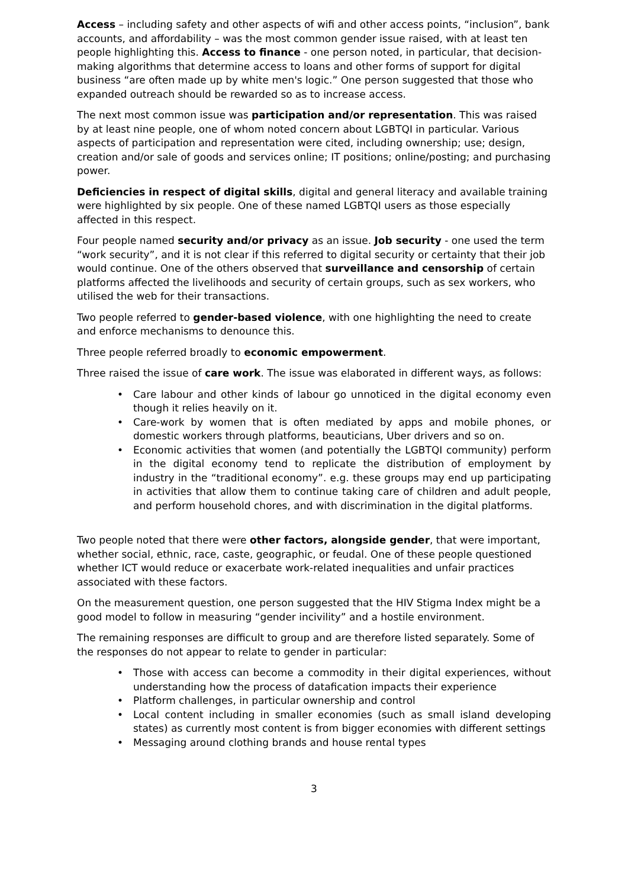Access – including safety and other aspects of wifi and other access points, “inclusion”, bank accounts, and affordability – was the most common gender issue raised, with at least ten people highlighting this. Access to finance - one person noted, in particular, that decision-making algorithms that determine access to loans and other forms of support for digital business “are often made up by white men's logic.” One person suggested that those who expanded outreach should be rewarded so as to increase access.
The next most common issue was participation and/or representation. This was raised by at least nine people, one of whom noted concern about LGBTQI in particular. Various aspects of participation and representation were cited, including ownership; use; design, creation and/or sale of goods and services online; IT positions; online/posting; and purchasing power.
Deficiencies in respect of digital skills, digital and general literacy and available training were highlighted by six people. One of these named LGBTQI users as those especially affected in this respect.
Four people named security and/or privacy as an issue. Job security - one used the term “work security”, and it is not clear if this referred to digital security or certainty that their job would continue. One of the others observed that surveillance and censorship of certain platforms affected the livelihoods and security of certain groups, such as sex workers, who utilised the web for their transactions.
Two people referred to gender-based violence, with one highlighting the need to create and enforce mechanisms to denounce this.
Three people referred broadly to economic empowerment.
Three raised the issue of care work. The issue was elaborated in different ways, as follows:
• Care labour and other kinds of labour go unnoticed in the digital economy even though it relies heavily on it.
• Care-work by women that is often mediated by apps and mobile phones, or domestic workers through platforms, beauticians, Uber drivers and so on.
• Economic activities that women (and potentially the LGBTQI community) perform in the digital economy tend to replicate the distribution of employment by industry in the “traditional economy”. e.g. these groups may end up participating in activities that allow them to continue taking care of children and adult people, and perform household chores, and with discrimination in the digital platforms.
Two people noted that there were other factors, alongside gender, that were important, whether social, ethnic, race, caste, geographic, or feudal. One of these people questioned whether ICT would reduce or exacerbate work-related inequalities and unfair practices associated with these factors.
On the measurement question, one person suggested that the HIV Stigma Index might be a good model to follow in measuring “gender incivility” and a hostile environment.
The remaining responses are difficult to group and are therefore listed separately. Some of the responses do not appear to relate to gender in particular:
• Those with access can become a commodity in their digital experiences, without understanding how the process of datafication impacts their experience
• Platform challenges, in particular ownership and control
• Local content including in smaller economies (such as small island developing states) as currently most content is from bigger economies with different settings
• Messaging around clothing brands and house rental types
3